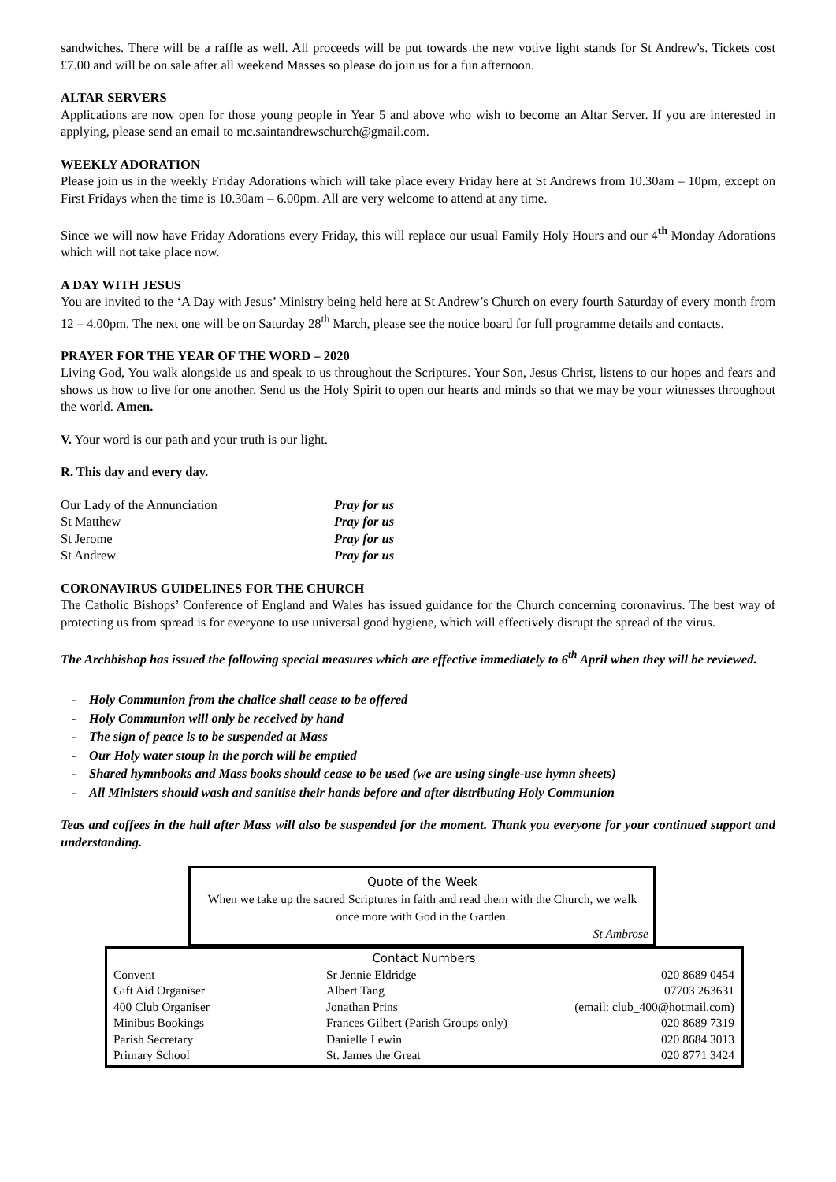sandwiches. There will be a raffle as well. All proceeds will be put towards the new votive light stands for St Andrew's. Tickets cost £7.00 and will be on sale after all weekend Masses so please do join us for a fun afternoon.
ALTAR SERVERS
Applications are now open for those young people in Year 5 and above who wish to become an Altar Server. If you are interested in applying, please send an email to mc.saintandrewschurch@gmail.com.
WEEKLY ADORATION
Please join us in the weekly Friday Adorations which will take place every Friday here at St Andrews from 10.30am – 10pm, except on First Fridays when the time is 10.30am – 6.00pm. All are very welcome to attend at any time.
Since we will now have Friday Adorations every Friday, this will replace our usual Family Holy Hours and our 4<sup>th</sup> Monday Adorations which will not take place now.
A DAY WITH JESUS
You are invited to the ‘A Day with Jesus’ Ministry being held here at St Andrew’s Church on every fourth Saturday of every month from 12 – 4.00pm. The next one will be on Saturday 28<sup>th</sup> March, please see the notice board for full programme details and contacts.
PRAYER FOR THE YEAR OF THE WORD – 2020
Living God, You walk alongside us and speak to us throughout the Scriptures. Your Son, Jesus Christ, listens to our hopes and fears and shows us how to live for one another. Send us the Holy Spirit to open our hearts and minds so that we may be your witnesses throughout the world. Amen.
V. Your word is our path and your truth is our light.
R. This day and every day.
| Our Lady of the Annunciation | Pray for us |
| St Matthew | Pray for us |
| St Jerome | Pray for us |
| St Andrew | Pray for us |
CORONAVIRUS GUIDELINES FOR THE CHURCH
The Catholic Bishops’ Conference of England and Wales has issued guidance for the Church concerning coronavirus. The best way of protecting us from spread is for everyone to use universal good hygiene, which will effectively disrupt the spread of the virus.
The Archbishop has issued the following special measures which are effective immediately to 6<sup>th</sup> April when they will be reviewed.
- Holy Communion from the chalice shall cease to be offered
- Holy Communion will only be received by hand
- The sign of peace is to be suspended at Mass
- Our Holy water stoup in the porch will be emptied
- Shared hymnbooks and Mass books should cease to be used (we are using single-use hymn sheets)
- All Ministers should wash and sanitise their hands before and after distributing Holy Communion
Teas and coffees in the hall after Mass will also be suspended for the moment. Thank you everyone for your continued support and understanding.
Quote of the Week
When we take up the sacred Scriptures in faith and read them with the Church, we walk once more with God in the Garden.
St Ambrose
Contact Numbers
| Convent | Sr Jennie Eldridge | 020 8689 0454 |
| Gift Aid Organiser | Albert Tang | 07703 263631 |
| 400 Club Organiser | Jonathan Prins | (email: club_400@hotmail.com) |
| Minibus Bookings | Frances Gilbert (Parish Groups only) | 020 8689 7319 |
| Parish Secretary | Danielle Lewin | 020 8684 3013 |
| Primary School | St. James the Great | 020 8771 3424 |